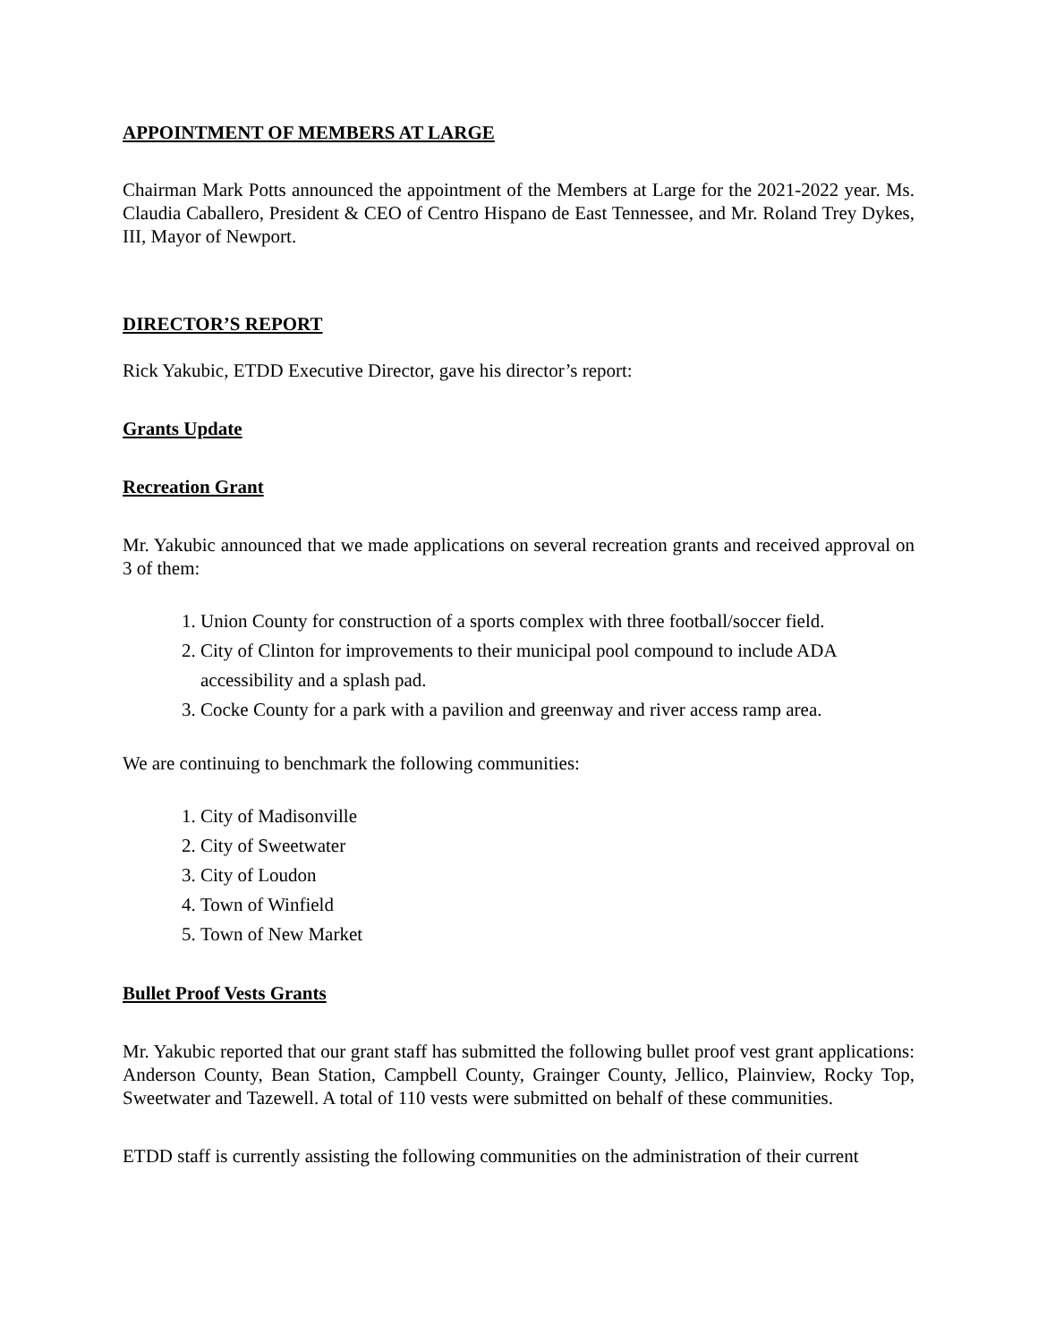APPOINTMENT OF MEMBERS AT LARGE
Chairman Mark Potts announced the appointment of the Members at Large for the 2021-2022 year. Ms. Claudia Caballero, President & CEO of Centro Hispano de East Tennessee, and Mr. Roland Trey Dykes, III, Mayor of Newport.
DIRECTOR’S REPORT
Rick Yakubic, ETDD Executive Director, gave his director’s report:
Grants Update
Recreation Grant
Mr. Yakubic announced that we made applications on several recreation grants and received approval on 3 of them:
1. Union County for construction of a sports complex with three football/soccer field.
2. City of Clinton for improvements to their municipal pool compound to include ADA accessibility and a splash pad.
3. Cocke County for a park with a pavilion and greenway and river access ramp area.
We are continuing to benchmark the following communities:
1. City of Madisonville
2. City of Sweetwater
3. City of Loudon
4. Town of Winfield
5. Town of New Market
Bullet Proof Vests Grants
Mr. Yakubic reported that our grant staff has submitted the following bullet proof vest grant applications: Anderson County, Bean Station, Campbell County, Grainger County, Jellico, Plainview, Rocky Top, Sweetwater and Tazewell. A total of 110 vests were submitted on behalf of these communities.
ETDD staff is currently assisting the following communities on the administration of their current